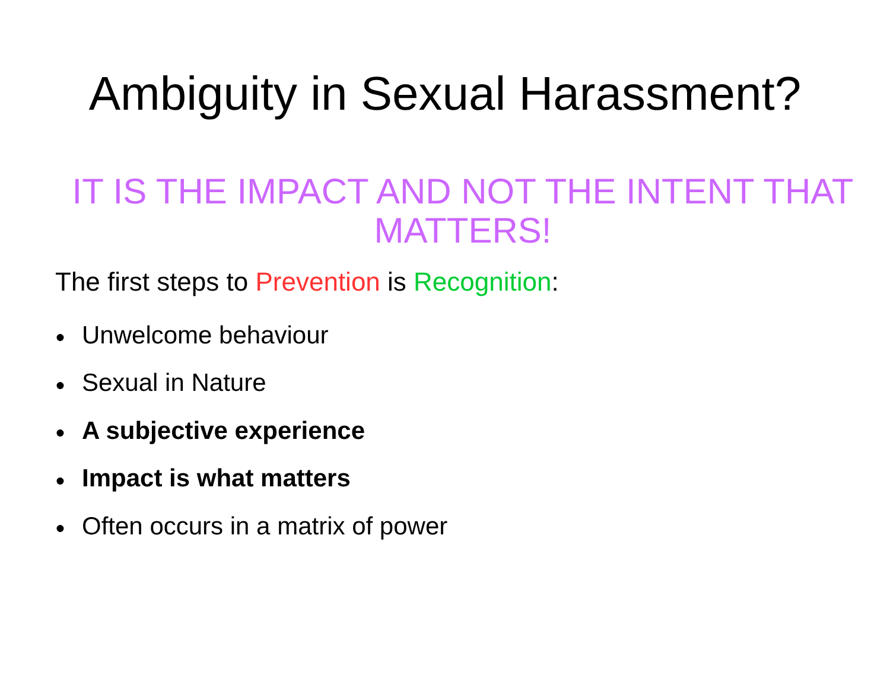Ambiguity in Sexual Harassment?
IT IS THE IMPACT AND NOT THE INTENT THAT MATTERS!
The first steps to Prevention is Recognition:
● Unwelcome behaviour
● Sexual in Nature
● A subjective experience
● Impact is what matters
● Often occurs in a matrix of power